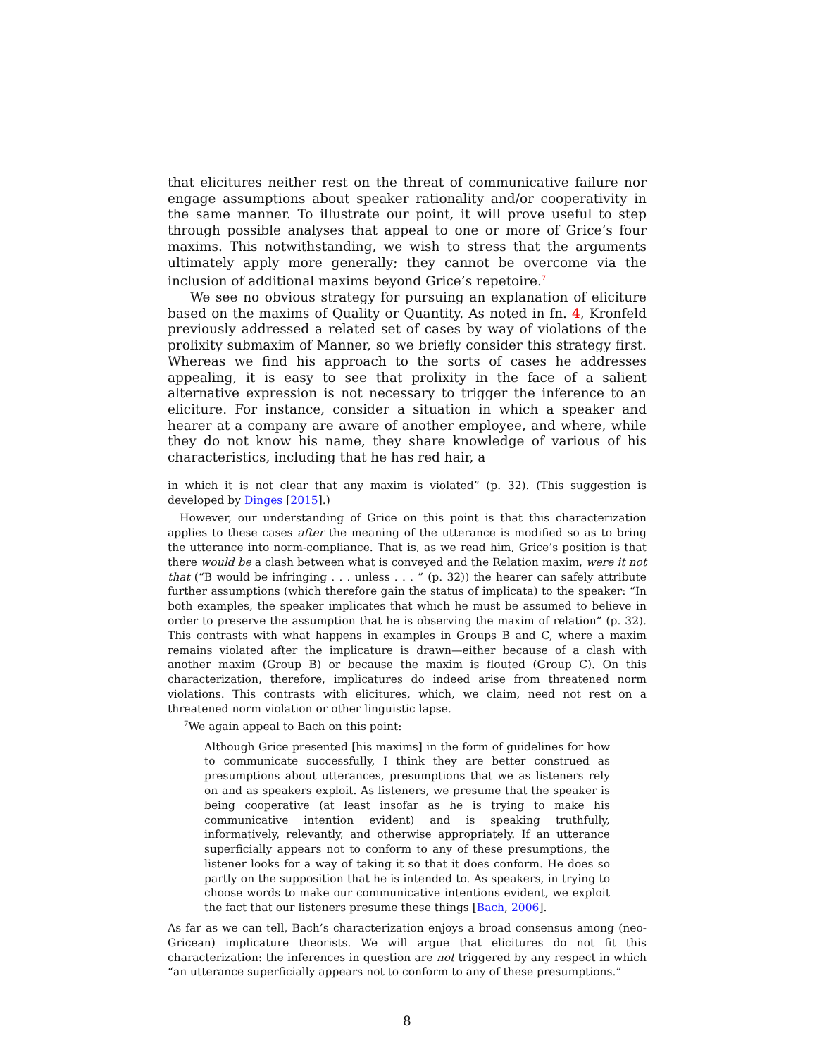that elicitures neither rest on the threat of communicative failure nor engage assumptions about speaker rationality and/or cooperativity in the same manner. To illustrate our point, it will prove useful to step through possible analyses that appeal to one or more of Grice’s four maxims. This notwithstanding, we wish to stress that the arguments ultimately apply more generally; they cannot be overcome via the inclusion of additional maxims beyond Grice’s repetoire.<sup>7</sup>
We see no obvious strategy for pursuing an explanation of eliciture based on the maxims of Quality or Quantity. As noted in fn. 4, Kronfeld previously addressed a related set of cases by way of violations of the prolixity submaxim of Manner, so we briefly consider this strategy first. Whereas we find his approach to the sorts of cases he addresses appealing, it is easy to see that prolixity in the face of a salient alternative expression is not necessary to trigger the inference to an eliciture. For instance, consider a situation in which a speaker and hearer at a company are aware of another employee, and where, while they do not know his name, they share knowledge of various of his characteristics, including that he has red hair, a
in which it is not clear that any maxim is violated” (p. 32). (This suggestion is developed by Dinges [2015].)
However, our understanding of Grice on this point is that this characterization applies to these cases after the meaning of the utterance is modified so as to bring the utterance into norm-compliance. That is, as we read him, Grice’s position is that there would be a clash between what is conveyed and the Relation maxim, were it not that (“B would be infringing . . . unless . . . ” (p. 32)) the hearer can safely attribute further assumptions (which therefore gain the status of implicata) to the speaker: “In both examples, the speaker implicates that which he must be assumed to believe in order to preserve the assumption that he is observing the maxim of relation” (p. 32). This contrasts with what happens in examples in Groups B and C, where a maxim remains violated after the implicature is drawn—either because of a clash with another maxim (Group B) or because the maxim is flouted (Group C). On this characterization, therefore, implicatures do indeed arise from threatened norm violations. This contrasts with elicitures, which, we claim, need not rest on a threatened norm violation or other linguistic lapse.
<sup>7</sup> We again appeal to Bach on this point:
Although Grice presented [his maxims] in the form of guidelines for how to communicate successfully, I think they are better construed as presumptions about utterances, presumptions that we as listeners rely on and as speakers exploit. As listeners, we presume that the speaker is being cooperative (at least insofar as he is trying to make his communicative intention evident) and is speaking truthfully, informatively, relevantly, and otherwise appropriately. If an utterance superficially appears not to conform to any of these presumptions, the listener looks for a way of taking it so that it does conform. He does so partly on the supposition that he is intended to. As speakers, in trying to choose words to make our communicative intentions evident, we exploit the fact that our listeners presume these things [Bach, 2006].
As far as we can tell, Bach’s characterization enjoys a broad consensus among (neo-Gricean) implicature theorists. We will argue that elicitures do not fit this characterization: the inferences in question are not triggered by any respect in which “an utterance superficially appears not to conform to any of these presumptions.”
8